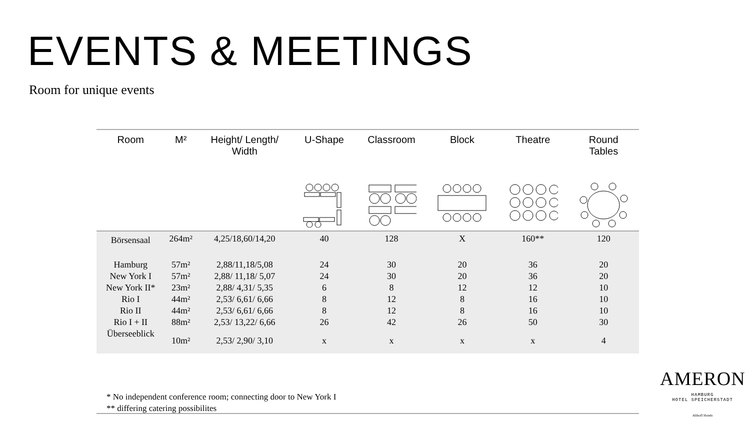EVENTS & MEETINGS
Room for unique events
| Room | M² | Height/ Length/ Width | U-Shape | Classroom | Block | Theatre | Round Tables |
| --- | --- | --- | --- | --- | --- | --- | --- |
| Börsensaal | 264m² | 4,25/18,60/14,20 | 40 | 128 | X | 160** | 120 |
| Hamburg | 57m² | 2,88/11,18/5,08 | 24 | 30 | 20 | 36 | 20 |
| New York I | 57m² | 2,88/ 11,18/ 5,07 | 24 | 30 | 20 | 36 | 20 |
| New York II* | 23m² | 2,88/ 4,31/ 5,35 | 6 | 8 | 12 | 12 | 10 |
| Rio I | 44m² | 2,53/ 6,61/ 6,66 | 8 | 12 | 8 | 16 | 10 |
| Rio II | 44m² | 2,53/ 6,61/ 6,66 | 8 | 12 | 8 | 16 | 10 |
| Rio I + II | 88m² | 2,53/ 13,22/ 6,66 | 26 | 42 | 26 | 50 | 30 |
| Überseeblick | 10m² | 2,53/ 2,90/ 3,10 | x | x | x | x | 4 |
* No independent conference room; connecting door to New York I
** differing catering possibilites
AMERON
HAMBURG
HOTEL SPEICHERSTADT
Althoff Hotels